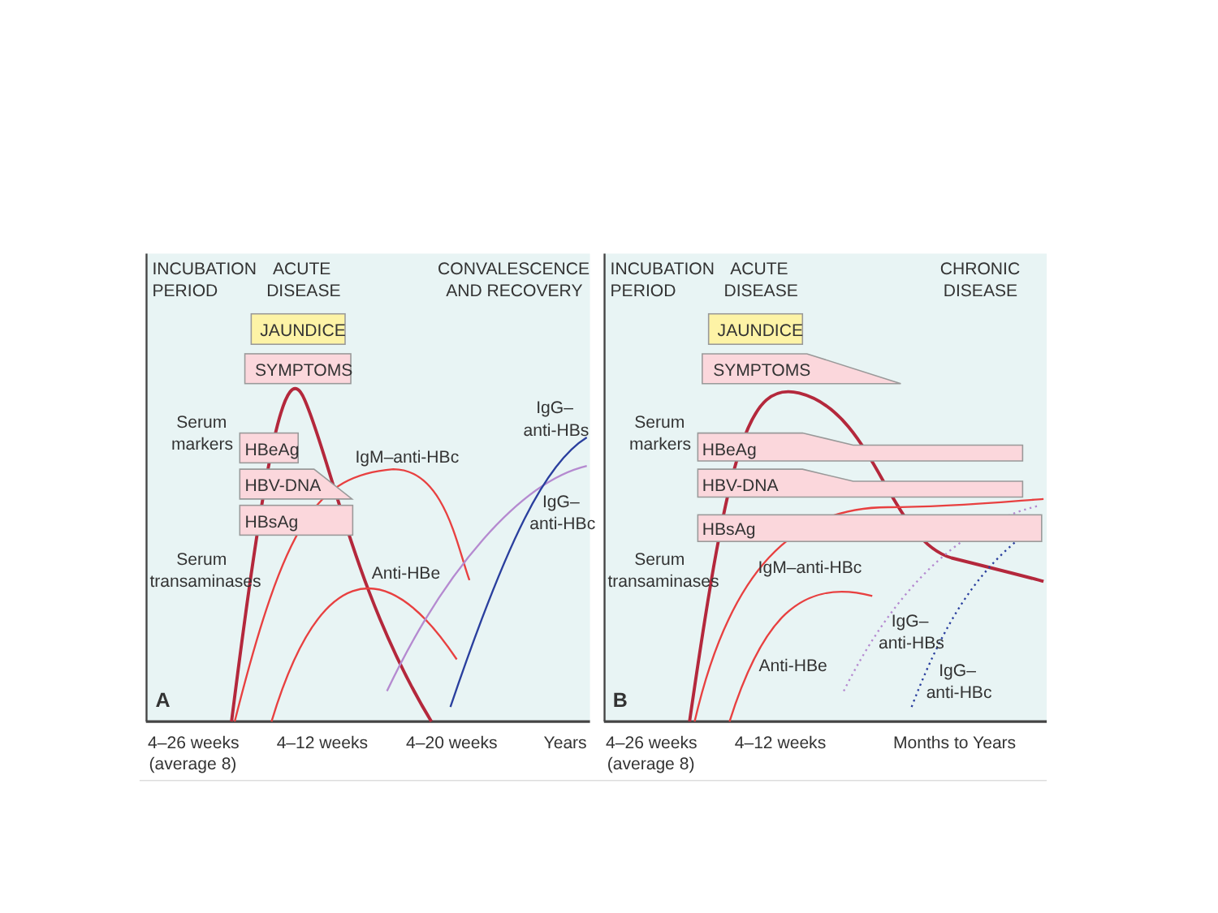INCUBATION
PERIOD
ACUTE
DISEASE
CONVALESCENCE
AND RECOVERY
JAUNDICE
SYMPTOMS
Serum
markers
HBeAg
HBV-DNA
HBsAg
IgM–anti-HBc
IgG–
anti-HBs
IgG–
anti-HBc
Serum
transaminases
Anti-HBe
A
INCUBATION
PERIOD
ACUTE
DISEASE
CHRONIC
DISEASE
JAUNDICE
SYMPTOMS
Serum
markers
HBeAg
HBV-DNA
HBsAg
Serum
transaminases
IgM–anti-HBc
IgG–
anti-HBs
Anti-HBe
IgG–
anti-HBc
B
4–26 weeks
(average 8)
4–12 weeks
4–20 weeks
Years
4–26 weeks
(average 8)
4–12 weeks
Months to Years